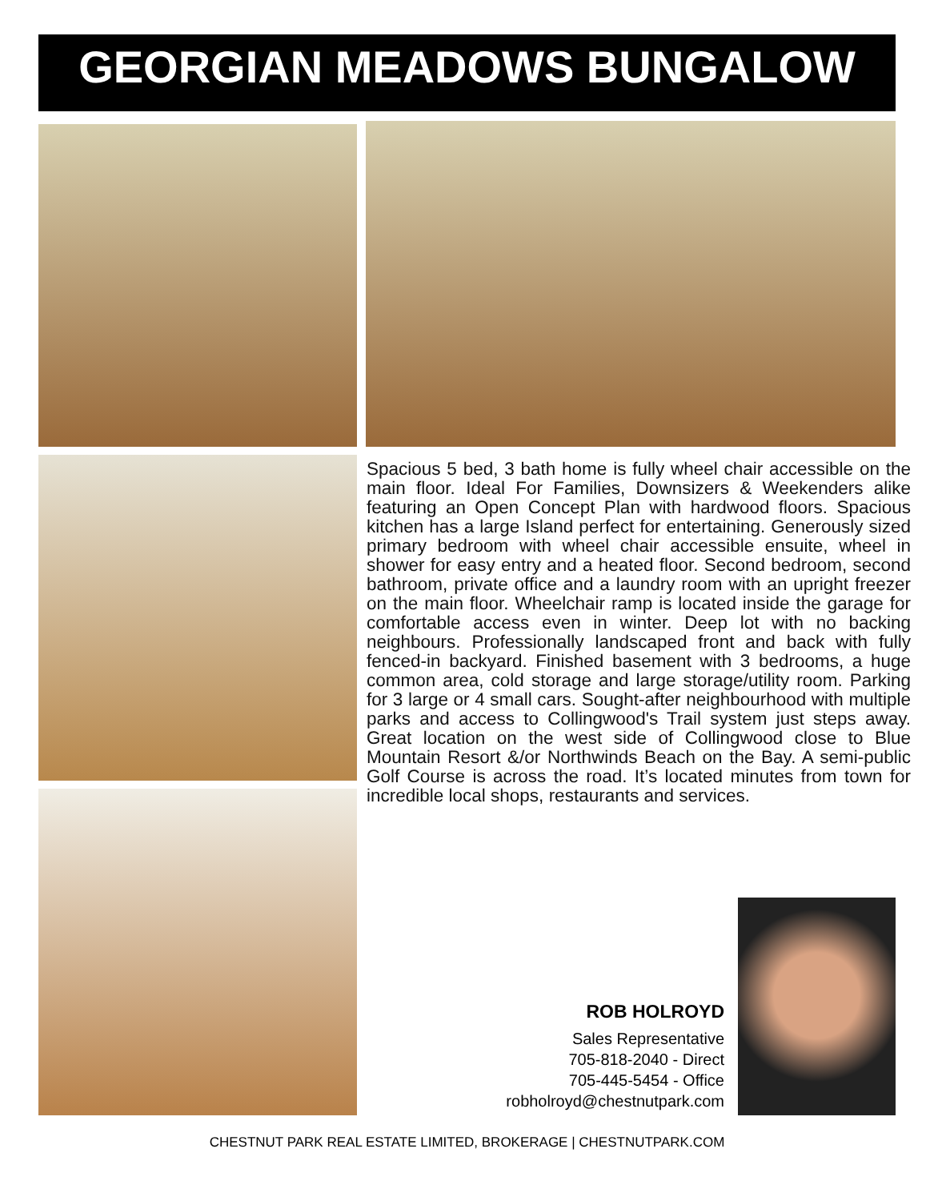GEORGIAN MEADOWS BUNGALOW
Spacious 5 bed, 3 bath home is fully wheel chair accessible on the main floor. Ideal For Families, Downsizers & Weekenders alike featuring an Open Concept Plan with hardwood floors. Spacious kitchen has a large Island perfect for entertaining. Generously sized primary bedroom with wheel chair accessible ensuite, wheel in shower for easy entry and a heated floor. Second bedroom, second bathroom, private office and a laundry room with an upright freezer on the main floor. Wheelchair ramp is located inside the garage for comfortable access even in winter. Deep lot with no backing neighbours. Professionally landscaped front and back with fully fenced-in backyard. Finished basement with 3 bedrooms, a huge common area, cold storage and large storage/utility room. Parking for 3 large or 4 small cars. Sought-after neighbourhood with multiple parks and access to Collingwood's Trail system just steps away. Great location on the west side of Collingwood close to Blue Mountain Resort &/or Northwinds Beach on the Bay. A semi-public Golf Course is across the road. It’s located minutes from town for incredible local shops, restaurants and services.
ROB HOLROYD
Sales Representative
705-818-2040 - Direct
705-445-5454 - Office
robholroyd@chestnutpark.com
CHESTNUT PARK REAL ESTATE LIMITED, BROKERAGE | CHESTNUTPARK.COM